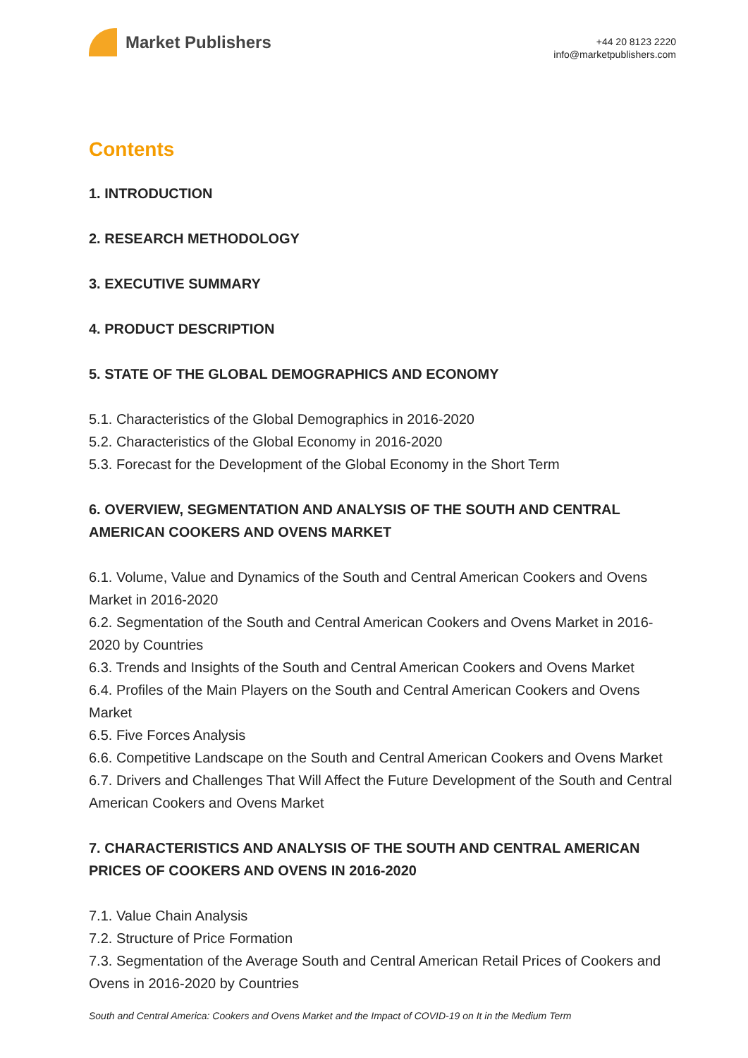Market Publishers
+44 20 8123 2220
info@marketpublishers.com
Contents
1. INTRODUCTION
2. RESEARCH METHODOLOGY
3. EXECUTIVE SUMMARY
4. PRODUCT DESCRIPTION
5. STATE OF THE GLOBAL DEMOGRAPHICS AND ECONOMY
5.1. Characteristics of the Global Demographics in 2016-2020
5.2. Characteristics of the Global Economy in 2016-2020
5.3. Forecast for the Development of the Global Economy in the Short Term
6. OVERVIEW, SEGMENTATION AND ANALYSIS OF THE SOUTH AND CENTRAL AMERICAN COOKERS AND OVENS MARKET
6.1. Volume, Value and Dynamics of the South and Central American Cookers and Ovens Market in 2016-2020
6.2. Segmentation of the South and Central American Cookers and Ovens Market in 2016-2020 by Countries
6.3. Trends and Insights of the South and Central American Cookers and Ovens Market
6.4. Profiles of the Main Players on the South and Central American Cookers and Ovens Market
6.5. Five Forces Analysis
6.6. Competitive Landscape on the South and Central American Cookers and Ovens Market
6.7. Drivers and Challenges That Will Affect the Future Development of the South and Central American Cookers and Ovens Market
7. CHARACTERISTICS AND ANALYSIS OF THE SOUTH AND CENTRAL AMERICAN PRICES OF COOKERS AND OVENS IN 2016-2020
7.1. Value Chain Analysis
7.2. Structure of Price Formation
7.3. Segmentation of the Average South and Central American Retail Prices of Cookers and Ovens in 2016-2020 by Countries
South and Central America: Cookers and Ovens Market and the Impact of COVID-19 on It in the Medium Term